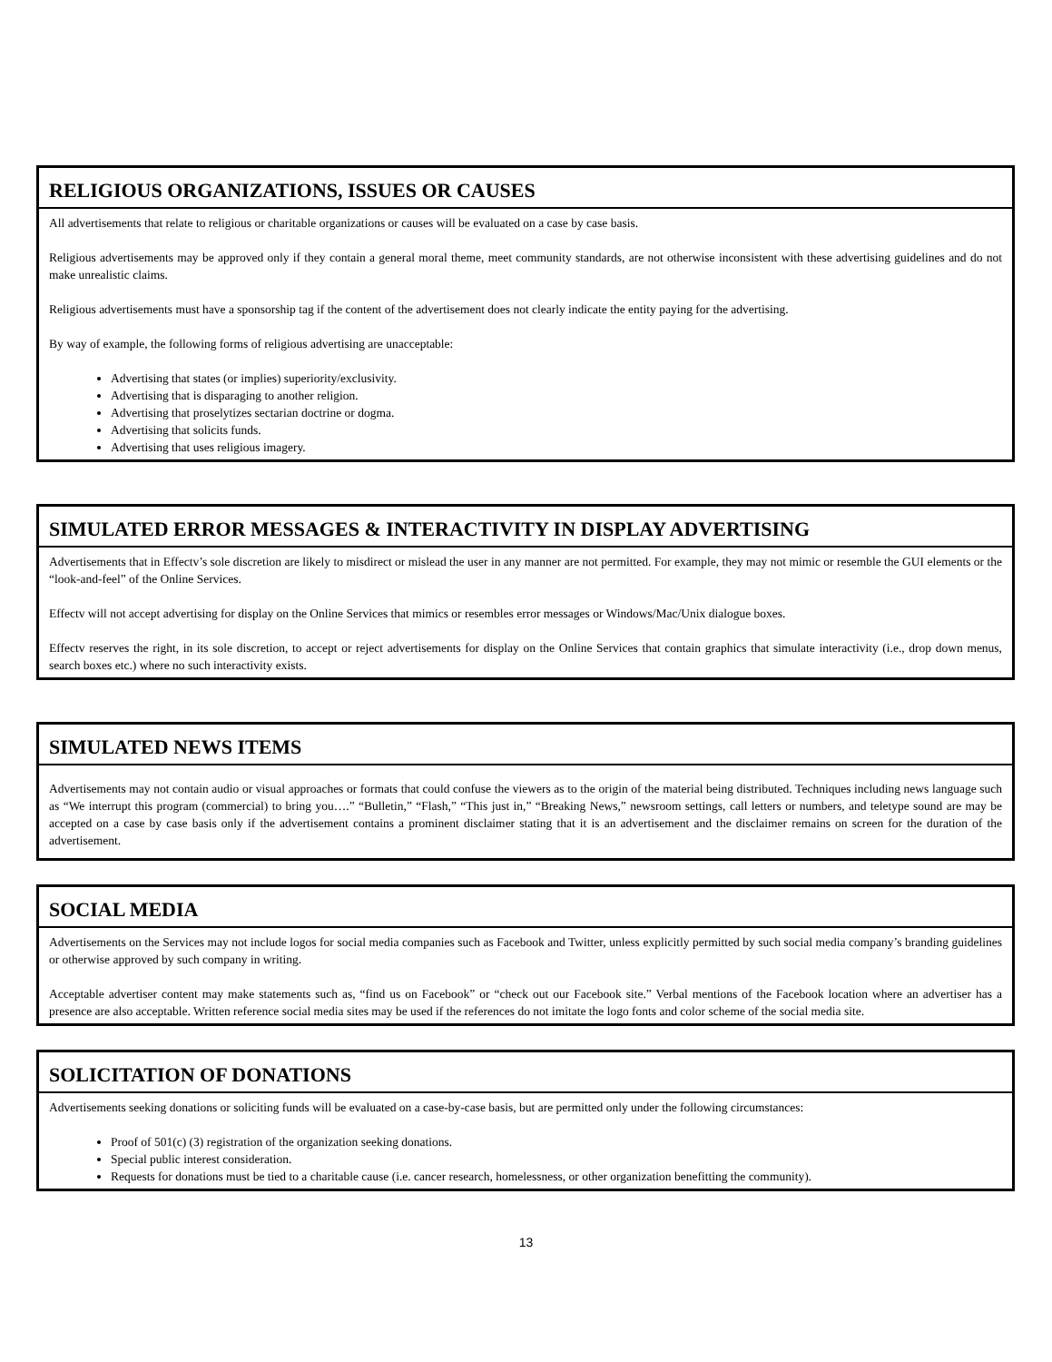RELIGIOUS ORGANIZATIONS, ISSUES OR CAUSES
All advertisements that relate to religious or charitable organizations or causes will be evaluated on a case by case basis.
Religious advertisements may be approved only if they contain a general moral theme, meet community standards, are not otherwise inconsistent with these advertising guidelines and do not make unrealistic claims.
Religious advertisements must have a sponsorship tag if the content of the advertisement does not clearly indicate the entity paying for the advertising.
By way of example, the following forms of religious advertising are unacceptable:
Advertising that states (or implies) superiority/exclusivity.
Advertising that is disparaging to another religion.
Advertising that proselytizes sectarian doctrine or dogma.
Advertising that solicits funds.
Advertising that uses religious imagery.
SIMULATED ERROR MESSAGES & INTERACTIVITY IN DISPLAY ADVERTISING
Advertisements that in Effectv’s sole discretion are likely to misdirect or mislead the user in any manner are not permitted. For example, they may not mimic or resemble the GUI elements or the “look-and-feel” of the Online Services.
Effectv will not accept advertising for display on the Online Services that mimics or resembles error messages or Windows/Mac/Unix dialogue boxes.
Effectv reserves the right, in its sole discretion, to accept or reject advertisements for display on the Online Services that contain graphics that simulate interactivity (i.e., drop down menus, search boxes etc.) where no such interactivity exists.
SIMULATED NEWS ITEMS
Advertisements may not contain audio or visual approaches or formats that could confuse the viewers as to the origin of the material being distributed. Techniques including news language such as “We interrupt this program (commercial) to bring you….” “Bulletin,” “Flash,” “This just in,” “Breaking News,” newsroom settings, call letters or numbers, and teletype sound are may be accepted on a case by case basis only if the advertisement contains a prominent disclaimer stating that it is an advertisement and the disclaimer remains on screen for the duration of the advertisement.
SOCIAL MEDIA
Advertisements on the Services may not include logos for social media companies such as Facebook and Twitter, unless explicitly permitted by such social media company’s branding guidelines or otherwise approved by such company in writing.
Acceptable advertiser content may make statements such as, “find us on Facebook” or “check out our Facebook site.” Verbal mentions of the Facebook location where an advertiser has a presence are also acceptable. Written reference social media sites may be used if the references do not imitate the logo fonts and color scheme of the social media site.
SOLICITATION OF DONATIONS
Advertisements seeking donations or soliciting funds will be evaluated on a case-by-case basis, but are permitted only under the following circumstances:
Proof of 501(c) (3) registration of the organization seeking donations.
Special public interest consideration.
Requests for donations must be tied to a charitable cause (i.e. cancer research, homelessness, or other organization benefitting the community).
13